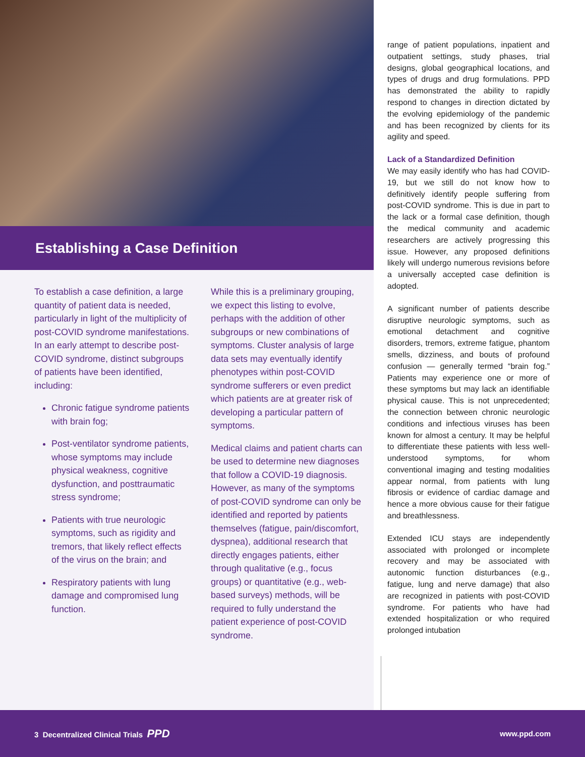Establishing a Case Definition
To establish a case definition, a large quantity of patient data is needed, particularly in light of the multiplicity of post-COVID syndrome manifestations. In an early attempt to describe post-COVID syndrome, distinct subgroups of patients have been identified, including:
Chronic fatigue syndrome patients with brain fog;
Post-ventilator syndrome patients, whose symptoms may include physical weakness, cognitive dysfunction, and posttraumatic stress syndrome;
Patients with true neurologic symptoms, such as rigidity and tremors, that likely reflect effects of the virus on the brain; and
Respiratory patients with lung damage and compromised lung function.
While this is a preliminary grouping, we expect this listing to evolve, perhaps with the addition of other subgroups or new combinations of symptoms. Cluster analysis of large data sets may eventually identify phenotypes within post-COVID syndrome sufferers or even predict which patients are at greater risk of developing a particular pattern of symptoms.
Medical claims and patient charts can be used to determine new diagnoses that follow a COVID-19 diagnosis. However, as many of the symptoms of post-COVID syndrome can only be identified and reported by patients themselves (fatigue, pain/discomfort, dyspnea), additional research that directly engages patients, either through qualitative (e.g., focus groups) or quantitative (e.g., web-based surveys) methods, will be required to fully understand the patient experience of post-COVID syndrome.
range of patient populations, inpatient and outpatient settings, study phases, trial designs, global geographical locations, and types of drugs and drug formulations. PPD has demonstrated the ability to rapidly respond to changes in direction dictated by the evolving epidemiology of the pandemic and has been recognized by clients for its agility and speed.
Lack of a Standardized Definition
We may easily identify who has had COVID-19, but we still do not know how to definitively identify people suffering from post-COVID syndrome. This is due in part to the lack or a formal case definition, though the medical community and academic researchers are actively progressing this issue. However, any proposed definitions likely will undergo numerous revisions before a universally accepted case definition is adopted.
A significant number of patients describe disruptive neurologic symptoms, such as emotional detachment and cognitive disorders, tremors, extreme fatigue, phantom smells, dizziness, and bouts of profound confusion — generally termed “brain fog.” Patients may experience one or more of these symptoms but may lack an identifiable physical cause. This is not unprecedented; the connection between chronic neurologic conditions and infectious viruses has been known for almost a century. It may be helpful to differentiate these patients with less well-understood symptoms, for whom conventional imaging and testing modalities appear normal, from patients with lung fibrosis or evidence of cardiac damage and hence a more obvious cause for their fatigue and breathlessness.
Extended ICU stays are independently associated with prolonged or incomplete recovery and may be associated with autonomic function disturbances (e.g., fatigue, lung and nerve damage) that also are recognized in patients with post-COVID syndrome. For patients who have had extended hospitalization or who required prolonged intubation
3 Decentralized Clinical Trials PPD www.ppd.com